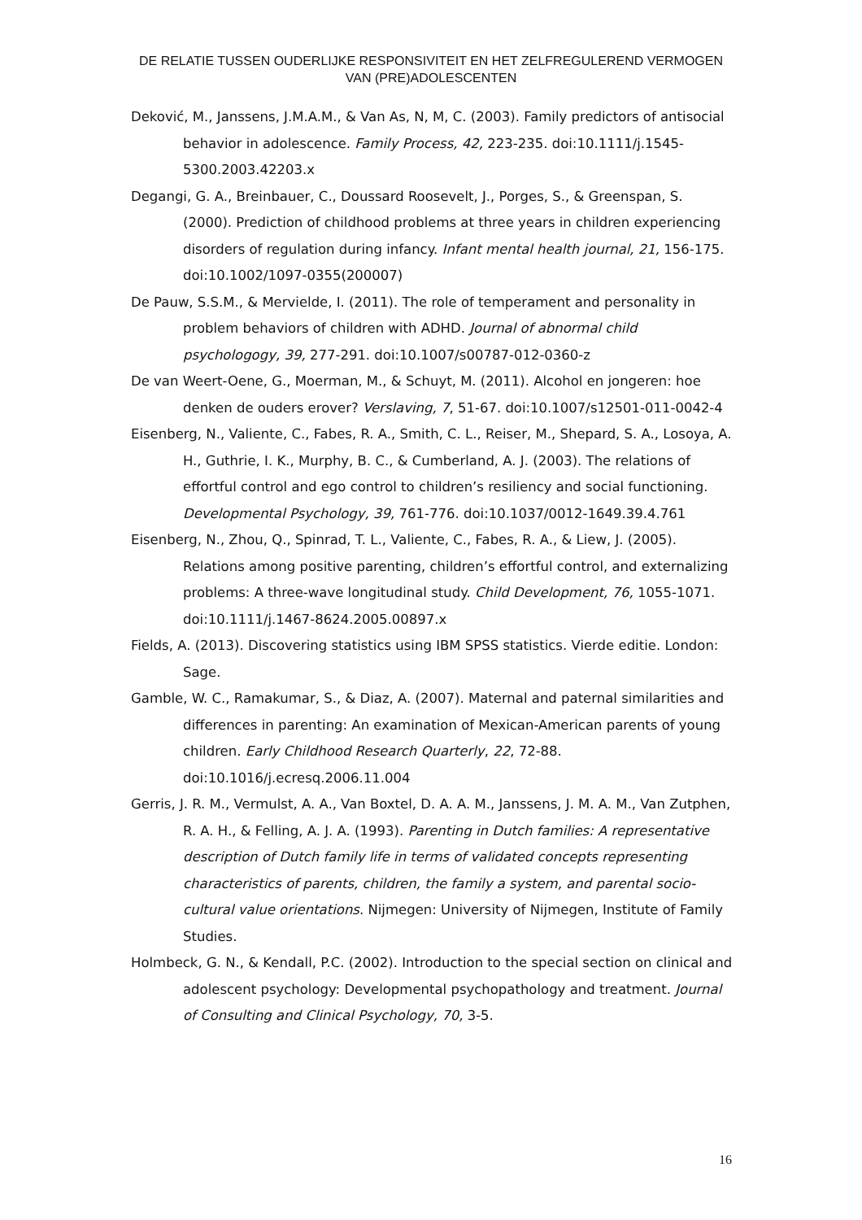DE RELATIE TUSSEN OUDERLIJKE RESPONSIVITEIT EN HET ZELFREGULEREND VERMOGEN VAN (PRE)ADOLESCENTEN
Deković, M., Janssens, J.M.A.M., & Van As, N, M, C. (2003). Family predictors of antisocial behavior in adolescence. Family Process, 42, 223-235. doi:10.1111/j.1545-5300.2003.42203.x
Degangi, G. A., Breinbauer, C., Doussard Roosevelt, J., Porges, S., & Greenspan, S. (2000). Prediction of childhood problems at three years in children experiencing disorders of regulation during infancy. Infant mental health journal, 21, 156-175. doi:10.1002/1097-0355(200007)
De Pauw, S.S.M., & Mervielde, I. (2011). The role of temperament and personality in problem behaviors of children with ADHD. Journal of abnormal child psychologogy, 39, 277-291. doi:10.1007/s00787-012-0360-z
De van Weert-Oene, G., Moerman, M., & Schuyt, M. (2011). Alcohol en jongeren: hoe denken de ouders erover? Verslaving, 7, 51-67. doi:10.1007/s12501-011-0042-4
Eisenberg, N., Valiente, C., Fabes, R. A., Smith, C. L., Reiser, M., Shepard, S. A., Losoya, A. H., Guthrie, I. K., Murphy, B. C., & Cumberland, A. J. (2003). The relations of effortful control and ego control to children’s resiliency and social functioning. Developmental Psychology, 39, 761-776. doi:10.1037/0012-1649.39.4.761
Eisenberg, N., Zhou, Q., Spinrad, T. L., Valiente, C., Fabes, R. A., & Liew, J. (2005). Relations among positive parenting, children’s effortful control, and externalizing problems: A three-wave longitudinal study. Child Development, 76, 1055-1071. doi:10.1111/j.1467-8624.2005.00897.x
Fields, A. (2013). Discovering statistics using IBM SPSS statistics. Vierde editie. London: Sage.
Gamble, W. C., Ramakumar, S., & Diaz, A. (2007). Maternal and paternal similarities and differences in parenting: An examination of Mexican-American parents of young children. Early Childhood Research Quarterly, 22, 72-88. doi:10.1016/j.ecresq.2006.11.004
Gerris, J. R. M., Vermulst, A. A., Van Boxtel, D. A. A. M., Janssens, J. M. A. M., Van Zutphen, R. A. H., & Felling, A. J. A. (1993). Parenting in Dutch families: A representative description of Dutch family life in terms of validated concepts representing characteristics of parents, children, the family a system, and parental socio-cultural value orientations. Nijmegen: University of Nijmegen, Institute of Family Studies.
Holmbeck, G. N., & Kendall, P.C. (2002). Introduction to the special section on clinical and adolescent psychology: Developmental psychopathology and treatment. Journal of Consulting and Clinical Psychology, 70, 3-5.
16